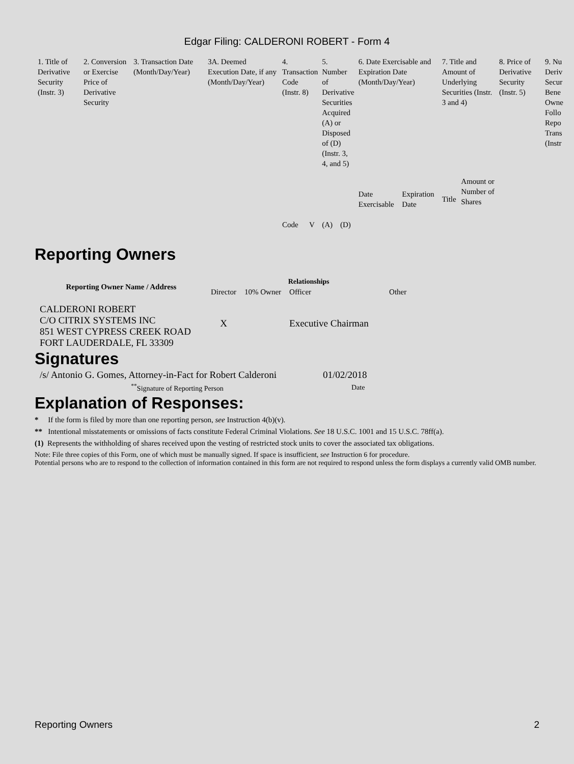Edgar Filing: CALDERONI ROBERT - Form 4
| 1. Title of Derivative Security (Instr. 3) | 2. Conversion or Exercise Price of Derivative Security | 3. Transaction Date (Month/Day/Year) | 3A. Deemed Execution Date, if any (Month/Day/Year) | 4. Transaction Code (Instr. 8) | | 5. Number of Derivative Securities Acquired (A) or Disposed of (D) (Instr. 3, 4, and 5) | | 6. Date Exercisable and Expiration Date (Month/Day/Year) | | 7. Title and Amount of Underlying Securities (Instr. 3 and 4) | | 8. Price of Derivative Security (Instr. 5) | 9. Nu Deriv Secur Bene Owne Follo Repo Trans (Instr |
| --- | --- | --- | --- | --- | --- | --- | --- | --- | --- | --- | --- | --- | --- |
| | | | | Code | V | (A) | (D) | Date Exercisable | Expiration Date | Title | Amount or Number of Shares | | |
Reporting Owners
| Reporting Owner Name / Address | Relationships | | | |
| --- | --- | --- | --- | --- |
| | Director | 10% Owner | Officer | Other |
| CALDERONI ROBERT C/O CITRIX SYSTEMS INC 851 WEST CYPRESS CREEK ROAD FORT LAUDERDALE, FL 33309 | X | | Executive Chairman | |
Signatures
| /s/ Antonio G. Gomes, Attorney-in-Fact for Robert Calderoni | 01/02/2018 |
| <sup>**</sup> Signature of Reporting Person | Date |
Explanation of Responses:
* If the form is filed by more than one reporting person, see Instruction 4(b)(v).
** Intentional misstatements or omissions of facts constitute Federal Criminal Violations. See 18 U.S.C. 1001 and 15 U.S.C. 78ff(a).
(1) Represents the withholding of shares received upon the vesting of restricted stock units to cover the associated tax obligations.
Note: File three copies of this Form, one of which must be manually signed. If space is insufficient, see Instruction 6 for procedure.
Potential persons who are to respond to the collection of information contained in this form are not required to respond unless the form displays a currently valid OMB number.
Reporting Owners 2